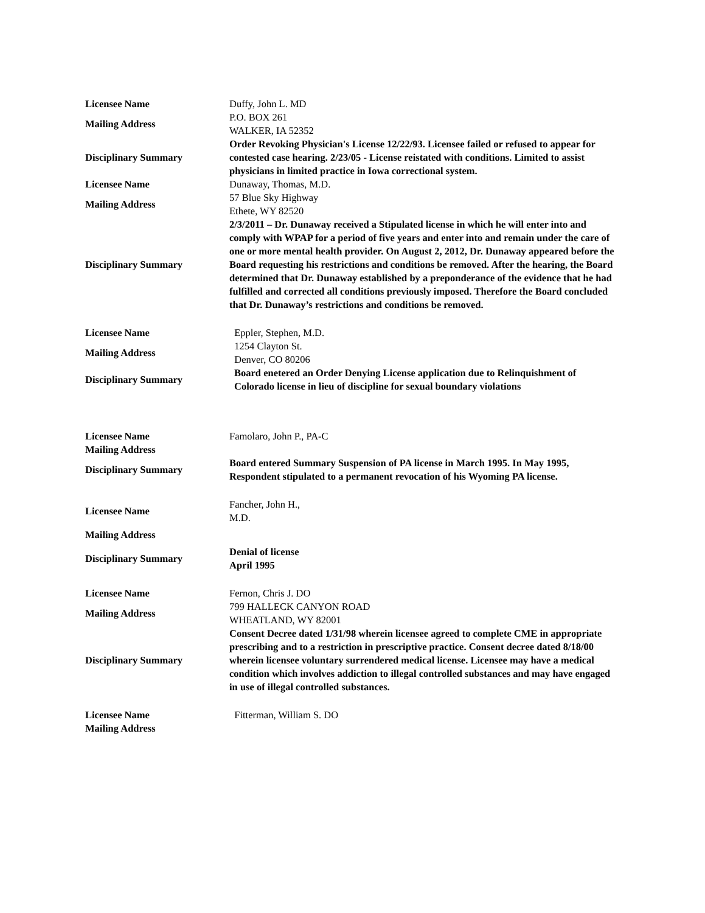| Licensee Name | Duffy, John L. MD |
| Mailing Address | P.O. BOX 261 WALKER, IA 52352 |
| Disciplinary Summary | Order Revoking Physician's License 12/22/93. Licensee failed or refused to appear for contested case hearing. 2/23/05 - License reistated with conditions. Limited to assist physicians in limited practice in Iowa correctional system. |
| Licensee Name | Dunaway, Thomas, M.D. |
| Mailing Address | 57 Blue Sky Highway Ethete, WY 82520 |
| Disciplinary Summary | 2/3/2011 – Dr. Dunaway received a Stipulated license in which he will enter into and comply with WPAP for a period of five years and enter into and remain under the care of one or more mental health provider. On August 2, 2012, Dr. Dunaway appeared before the Board requesting his restrictions and conditions be removed. After the hearing, the Board determined that Dr. Dunaway established by a preponderance of the evidence that he had fulfilled and corrected all conditions previously imposed. Therefore the Board concluded that Dr. Dunaway’s restrictions and conditions be removed. |
| Licensee Name | Eppler, Stephen, M.D. |
| Mailing Address | 1254 Clayton St. Denver, CO 80206 |
| Disciplinary Summary | Board enetered an Order Denying License application due to Relinquishment of Colorado license in lieu of discipline for sexual boundary violations |
| Licensee Name | Famolaro, John P., PA-C |
| Mailing Address | |
| Disciplinary Summary | Board entered Summary Suspension of PA license in March 1995. In May 1995, Respondent stipulated to a permanent revocation of his Wyoming PA license. |
| Licensee Name | Fancher, John H., M.D. |
| Mailing Address | |
| Disciplinary Summary | Denial of license April 1995 |
| Licensee Name | Fernon, Chris J. DO |
| Mailing Address | 799 HALLECK CANYON ROAD WHEATLAND, WY 82001 |
| Disciplinary Summary | Consent Decree dated 1/31/98 wherein licensee agreed to complete CME in appropriate prescribing and to a restriction in prescriptive practice. Consent decree dated 8/18/00 wherein licensee voluntary surrendered medical license. Licensee may have a medical condition which involves addiction to illegal controlled substances and may have engaged in use of illegal controlled substances. |
| Licensee Name | Fitterman, William S. DO |
| Mailing Address | |